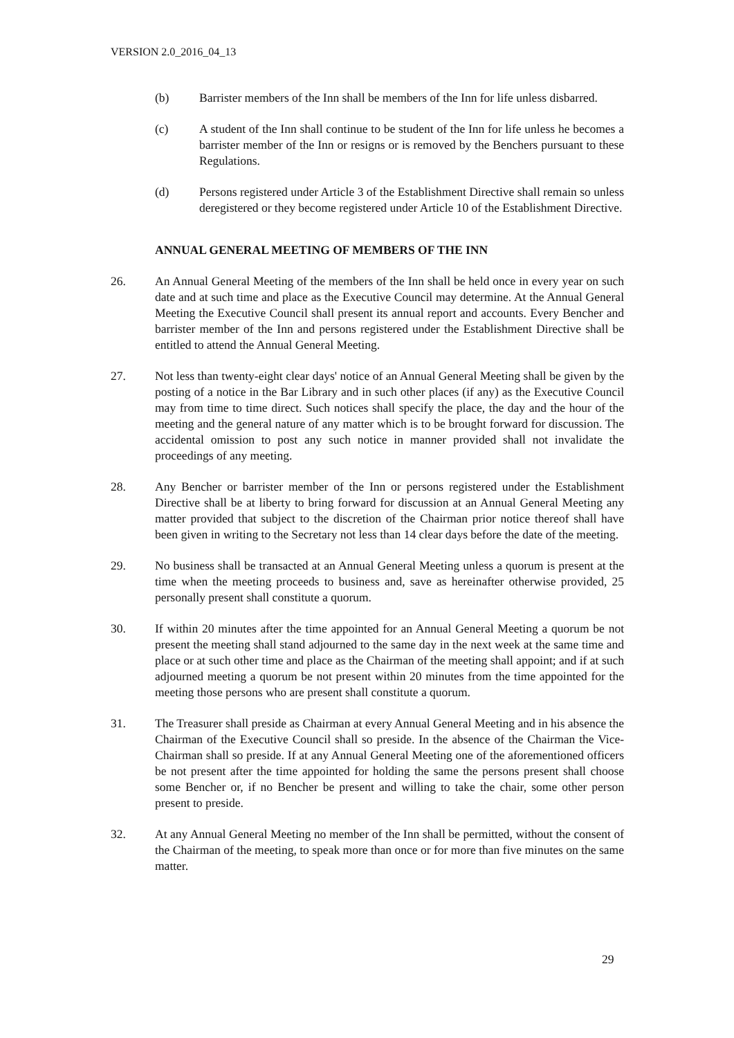VERSION 2.0_2016_04_13
(b) Barrister members of the Inn shall be members of the Inn for life unless disbarred.
(c) A student of the Inn shall continue to be student of the Inn for life unless he becomes a barrister member of the Inn or resigns or is removed by the Benchers pursuant to these Regulations.
(d) Persons registered under Article 3 of the Establishment Directive shall remain so unless deregistered or they become registered under Article 10 of the Establishment Directive.
ANNUAL GENERAL MEETING OF MEMBERS OF THE INN
26. An Annual General Meeting of the members of the Inn shall be held once in every year on such date and at such time and place as the Executive Council may determine. At the Annual General Meeting the Executive Council shall present its annual report and accounts. Every Bencher and barrister member of the Inn and persons registered under the Establishment Directive shall be entitled to attend the Annual General Meeting.
27. Not less than twenty-eight clear days' notice of an Annual General Meeting shall be given by the posting of a notice in the Bar Library and in such other places (if any) as the Executive Council may from time to time direct. Such notices shall specify the place, the day and the hour of the meeting and the general nature of any matter which is to be brought forward for discussion. The accidental omission to post any such notice in manner provided shall not invalidate the proceedings of any meeting.
28. Any Bencher or barrister member of the Inn or persons registered under the Establishment Directive shall be at liberty to bring forward for discussion at an Annual General Meeting any matter provided that subject to the discretion of the Chairman prior notice thereof shall have been given in writing to the Secretary not less than 14 clear days before the date of the meeting.
29. No business shall be transacted at an Annual General Meeting unless a quorum is present at the time when the meeting proceeds to business and, save as hereinafter otherwise provided, 25 personally present shall constitute a quorum.
30. If within 20 minutes after the time appointed for an Annual General Meeting a quorum be not present the meeting shall stand adjourned to the same day in the next week at the same time and place or at such other time and place as the Chairman of the meeting shall appoint; and if at such adjourned meeting a quorum be not present within 20 minutes from the time appointed for the meeting those persons who are present shall constitute a quorum.
31. The Treasurer shall preside as Chairman at every Annual General Meeting and in his absence the Chairman of the Executive Council shall so preside. In the absence of the Chairman the Vice-Chairman shall so preside. If at any Annual General Meeting one of the aforementioned officers be not present after the time appointed for holding the same the persons present shall choose some Bencher or, if no Bencher be present and willing to take the chair, some other person present to preside.
32. At any Annual General Meeting no member of the Inn shall be permitted, without the consent of the Chairman of the meeting, to speak more than once or for more than five minutes on the same matter.
29